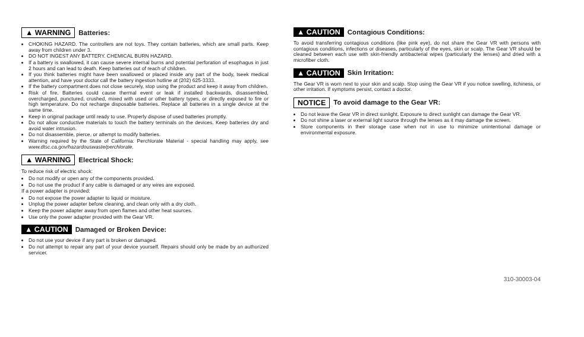▲ WARNING Batteries:
CHOKING HAZARD. The controllers are not toys. They contain batteries, which are small parts. Keep away from children under 3.
DO NOT INGEST ANY BATTERY. CHEMICAL BURN HAZARD.
If a battery is swallowed, it can cause severe internal burns and potential perforation of esophagus in just 2 hours and can lead to death. Keep batteries out of reach of children.
If you think batteries might have been swallowed or placed inside any part of the body, tseek medical attention, and have your doctor call the battery ingestion hotline at (202) 625-3333.
If the battery compartment does not close securely, stop using the product and keep it away from children.
Risk of fire. Batteries could cause thermal event or leak if installed backwards, disassembled, overcharged, punctured, crushed, mixed with used or other battery types, or directly exposed to fire or high temperature. Do not recharge disposable batteries. Replace all batteries in a single device at the same time.
Keep in original package until ready to use. Properly dispose of used batteries promptly.
Do not allow conductive materials to touch the battery terminals on the devices. Keep batteries dry and avoid water intrusion.
Do not disassemble, pierce, or attempt to modify batteries.
Warning required by the State of California: Perchlorate Material - special handling may apply, see www.dtsc.ca.gov/hazardouswaste/perchlorate.
▲ WARNING Electrical Shock:
To reduce risk of electric shock:
Do not modify or open any of the components provided.
Do not use the product if any cable is damaged or any wires are exposed.
If a power adapter is provided:
Do not expose the power adapter to liquid or moisture.
Unplug the power adapter before cleaning, and clean only with a dry cloth.
Keep the power adapter away from open flames and other heat sources.
Use only the power adapter provided with the Gear VR.
▲ CAUTION Damaged or Broken Device:
Do not use your device if any part is broken or damaged.
Do not attempt to repair any part of your device yourself. Repairs should only be made by an authorized servicer.
▲ CAUTION Contagious Conditions:
To avoid transferring contagious conditions (like pink eye), do not share the Gear VR with persons with contagious conditions, infections or diseases, particularly of the eyes, skin or scalp. The Gear VR should be cleaned between each use with skin-friendly antibacterial wipes (particularly the lenses) and dried with a microfiber cloth.
▲ CAUTION Skin Irritation:
The Gear VR is worn next to your skin and scalp. Stop using the Gear VR if you notice swelling, itchiness, or other irritation. If symptoms persist, contact a doctor.
NOTICE To avoid damage to the Gear VR:
Do not leave the Gear VR in direct sunlight. Exposure to direct sunlight can damage the Gear VR.
Do not shine a laser or external light source through the lenses as it may damage the screen.
Store components in their storage case when not in use to minimize unintentional damage or environmental exposure.
310-30003-04